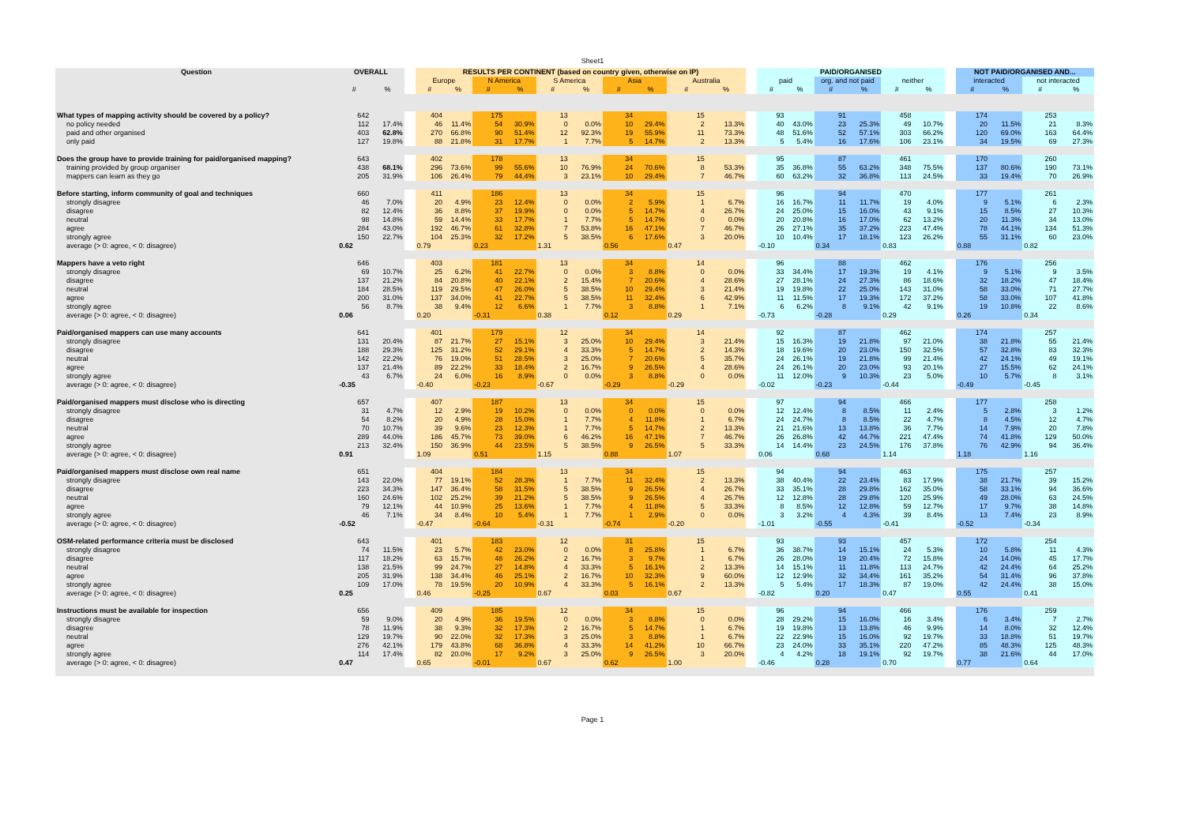Sheet1
| Question | OVERALL | | | RESULTS PER CONTINENT (based on country given, otherwise on IP) | | | | | | | | | | | PAID/ORGANISED | | | | | | | NOT PAID/ORGANISED AND... | | | |
| --- | --- | --- | --- | --- | --- | --- | --- | --- | --- | --- | --- | --- | --- | --- | --- | --- | --- | --- | --- | --- | --- | --- | --- | --- | --- |
| | | | | Europe | | N America | | S America | | Asia | | Australia | | | paid | | org. and not paid | | neither | | | interacted | | not interacted | |
| | # | % | | # | % | # | % | # | % | # | % | # | % | | # | % | # | % | # | % | | # | % | # | % |
| What types of mapping activity should be covered by a policy? | 642 | | | 404 | | 175 | | 13 | | 34 | | 15 | | | 93 | | 91 | | 458 | | | 174 | | 253 | |
| no policy needed | 112 | 17.4% | | 46 | 11.4% | 54 | 30.9% | 0 | 0.0% | 10 | 29.4% | 2 | 13.3% | | 40 | 43.0% | 23 | 25.3% | 49 | 10.7% | | 20 | 11.5% | 21 | 8.3% |
| paid and other organised | 403 | 62.8% | | 270 | 66.8% | 90 | 51.4% | 12 | 92.3% | 19 | 55.9% | 11 | 73.3% | | 48 | 51.6% | 52 | 57.1% | 303 | 66.2% | | 120 | 69.0% | 163 | 64.4% |
| only paid | 127 | 19.8% | | 88 | 21.8% | 31 | 17.7% | 1 | 7.7% | 5 | 14.7% | 2 | 13.3% | | 5 | 5.4% | 16 | 17.6% | 106 | 23.1% | | 34 | 19.5% | 69 | 27.3% |
| Does the group have to provide training for paid/organised mapping? | 643 | | | 402 | | 178 | | 13 | | 34 | | 15 | | | 95 | | 87 | | 461 | | | 170 | | 260 | |
| training provided by group organiser | 438 | 68.1% | | 296 | 73.6% | 99 | 55.6% | 10 | 76.9% | 24 | 70.6% | 8 | 53.3% | | 35 | 36.8% | 55 | 63.2% | 348 | 75.5% | | 137 | 80.6% | 190 | 73.1% |
| mappers can learn as they go | 205 | 31.9% | | 106 | 26.4% | 79 | 44.4% | 3 | 23.1% | 10 | 29.4% | 7 | 46.7% | | 60 | 63.2% | 32 | 36.8% | 113 | 24.5% | | 33 | 19.4% | 70 | 26.9% |
| Before starting, inform community of goal and techniques | 660 | | | 411 | | 186 | | 13 | | 34 | | 15 | | | 96 | | 94 | | 470 | | | 177 | | 261 | |
| strongly disagree | 46 | 7.0% | | 20 | 4.9% | 23 | 12.4% | 0 | 0.0% | 2 | 5.9% | 1 | 6.7% | | 16 | 16.7% | 11 | 11.7% | 19 | 4.0% | | 9 | 5.1% | 6 | 2.3% |
| disagree | 82 | 12.4% | | 36 | 8.8% | 37 | 19.9% | 0 | 0.0% | 5 | 14.7% | 4 | 26.7% | | 24 | 25.0% | 15 | 16.0% | 43 | 9.1% | | 15 | 8.5% | 27 | 10.3% |
| neutral | 98 | 14.8% | | 59 | 14.4% | 33 | 17.7% | 1 | 7.7% | 5 | 14.7% | 0 | 0.0% | | 20 | 20.8% | 16 | 17.0% | 62 | 13.2% | | 20 | 11.3% | 34 | 13.0% |
| agree | 284 | 43.0% | | 192 | 46.7% | 61 | 32.8% | 7 | 53.8% | 16 | 47.1% | 7 | 46.7% | | 26 | 27.1% | 35 | 37.2% | 223 | 47.4% | | 78 | 44.1% | 134 | 51.3% |
| strongly agree | 150 | 22.7% | | 104 | 25.3% | 32 | 17.2% | 5 | 38.5% | 6 | 17.6% | 3 | 20.0% | | 10 | 10.4% | 17 | 18.1% | 123 | 26.2% | | 55 | 31.1% | 60 | 23.0% |
| average (> 0: agree, < 0: disagree) | 0.62 | | | 0.79 | | 0.23 | | 1.31 | | 0.56 | | 0.47 | | | -0.10 | | 0.34 | | 0.83 | | | 0.88 | | 0.82 | |
| Mappers have a veto right | 646 | | | 403 | | 181 | | 13 | | 34 | | 14 | | | 96 | | 88 | | 462 | | | 176 | | 256 | |
| strongly disagree | 69 | 10.7% | | 25 | 6.2% | 41 | 22.7% | 0 | 0.0% | 3 | 8.8% | 0 | 0.0% | | 33 | 34.4% | 17 | 19.3% | 19 | 4.1% | | 9 | 5.1% | 9 | 3.5% |
| disagree | 137 | 21.2% | | 84 | 20.8% | 40 | 22.1% | 2 | 15.4% | 7 | 20.6% | 4 | 28.6% | | 27 | 28.1% | 24 | 27.3% | 86 | 18.6% | | 32 | 18.2% | 47 | 18.4% |
| neutral | 184 | 28.5% | | 119 | 29.5% | 47 | 26.0% | 5 | 38.5% | 10 | 29.4% | 3 | 21.4% | | 19 | 19.8% | 22 | 25.0% | 143 | 31.0% | | 58 | 33.0% | 71 | 27.7% |
| agree | 200 | 31.0% | | 137 | 34.0% | 41 | 22.7% | 5 | 38.5% | 11 | 32.4% | 6 | 42.9% | | 11 | 11.5% | 17 | 19.3% | 172 | 37.2% | | 58 | 33.0% | 107 | 41.8% |
| strongly agree | 56 | 8.7% | | 38 | 9.4% | 12 | 6.6% | 1 | 7.7% | 3 | 8.8% | 1 | 7.1% | | 6 | 6.2% | 8 | 9.1% | 42 | 9.1% | | 19 | 10.8% | 22 | 8.6% |
| average (> 0: agree, < 0: disagree) | 0.06 | | | 0.20 | | -0.31 | | 0.38 | | 0.12 | | 0.29 | | | -0.73 | | -0.28 | | 0.29 | | | 0.26 | | 0.34 | |
| Paid/organised mappers can use many accounts | 641 | | | 401 | | 179 | | 12 | | 34 | | 14 | | | 92 | | 87 | | 462 | | | 174 | | 257 | |
| strongly disagree | 131 | 20.4% | | 87 | 21.7% | 27 | 15.1% | 3 | 25.0% | 10 | 29.4% | 3 | 21.4% | | 15 | 16.3% | 19 | 21.8% | 97 | 21.0% | | 38 | 21.8% | 55 | 21.4% |
| disagree | 188 | 29.3% | | 125 | 31.2% | 52 | 29.1% | 4 | 33.3% | 5 | 14.7% | 2 | 14.3% | | 18 | 19.6% | 20 | 23.0% | 150 | 32.5% | | 57 | 32.8% | 83 | 32.3% |
| neutral | 142 | 22.2% | | 76 | 19.0% | 51 | 28.5% | 3 | 25.0% | 7 | 20.6% | 5 | 35.7% | | 24 | 26.1% | 19 | 21.8% | 99 | 21.4% | | 42 | 24.1% | 49 | 19.1% |
| agree | 137 | 21.4% | | 89 | 22.2% | 33 | 18.4% | 2 | 16.7% | 9 | 26.5% | 4 | 28.6% | | 24 | 26.1% | 20 | 23.0% | 93 | 20.1% | | 27 | 15.5% | 62 | 24.1% |
| strongly agree | 43 | 6.7% | | 24 | 6.0% | 16 | 8.9% | 0 | 0.0% | 3 | 8.8% | 0 | 0.0% | | 11 | 12.0% | 9 | 10.3% | 23 | 5.0% | | 10 | 5.7% | 8 | 3.1% |
| average (> 0: agree, < 0: disagree) | -0.35 | | | -0.40 | | -0.23 | | -0.67 | | -0.29 | | -0.29 | | | -0.02 | | -0.23 | | -0.44 | | | -0.49 | | -0.45 | |
| Paid/organised mappers must disclose who is directing | 657 | | | 407 | | 187 | | 13 | | 34 | | 15 | | | 97 | | 94 | | 466 | | | 177 | | 258 | |
| strongly disagree | 31 | 4.7% | | 12 | 2.9% | 19 | 10.2% | 0 | 0.0% | 0 | 0.0% | 0 | 0.0% | | 12 | 12.4% | 8 | 8.5% | 11 | 2.4% | | 5 | 2.8% | 3 | 1.2% |
| disagree | 54 | 8.2% | | 20 | 4.9% | 28 | 15.0% | 1 | 7.7% | 4 | 11.8% | 1 | 6.7% | | 24 | 24.7% | 8 | 8.5% | 22 | 4.7% | | 8 | 4.5% | 12 | 4.7% |
| neutral | 70 | 10.7% | | 39 | 9.6% | 23 | 12.3% | 1 | 7.7% | 5 | 14.7% | 2 | 13.3% | | 21 | 21.6% | 13 | 13.8% | 36 | 7.7% | | 14 | 7.9% | 20 | 7.8% |
| agree | 289 | 44.0% | | 186 | 45.7% | 73 | 39.0% | 6 | 46.2% | 16 | 47.1% | 7 | 46.7% | | 26 | 26.8% | 42 | 44.7% | 221 | 47.4% | | 74 | 41.8% | 129 | 50.0% |
| strongly agree | 213 | 32.4% | | 150 | 36.9% | 44 | 23.5% | 5 | 38.5% | 9 | 26.5% | 5 | 33.3% | | 14 | 14.4% | 23 | 24.5% | 176 | 37.8% | | 76 | 42.9% | 94 | 36.4% |
| average (> 0: agree, < 0: disagree) | 0.91 | | | 1.09 | | 0.51 | | 1.15 | | 0.88 | | 1.07 | | | 0.06 | | 0.68 | | 1.14 | | | 1.18 | | 1.16 | |
| Paid/organised mappers must disclose own real name | 651 | | | 404 | | 184 | | 13 | | 34 | | 15 | | | 94 | | 94 | | 463 | | | 175 | | 257 | |
| strongly disagree | 143 | 22.0% | | 77 | 19.1% | 52 | 28.3% | 1 | 7.7% | 11 | 32.4% | 2 | 13.3% | | 38 | 40.4% | 22 | 23.4% | 83 | 17.9% | | 38 | 21.7% | 39 | 15.2% |
| disagree | 223 | 34.3% | | 147 | 36.4% | 58 | 31.5% | 5 | 38.5% | 9 | 26.5% | 4 | 26.7% | | 33 | 35.1% | 28 | 29.8% | 162 | 35.0% | | 58 | 33.1% | 94 | 36.6% |
| neutral | 160 | 24.6% | | 102 | 25.2% | 39 | 21.2% | 5 | 38.5% | 9 | 26.5% | 4 | 26.7% | | 12 | 12.8% | 28 | 29.8% | 120 | 25.9% | | 49 | 28.0% | 63 | 24.5% |
| agree | 79 | 12.1% | | 44 | 10.9% | 25 | 13.6% | 1 | 7.7% | 4 | 11.8% | 5 | 33.3% | | 8 | 8.5% | 12 | 12.8% | 59 | 12.7% | | 17 | 9.7% | 38 | 14.8% |
| strongly agree | 46 | 7.1% | | 34 | 8.4% | 10 | 5.4% | 1 | 7.7% | 1 | 2.9% | 0 | 0.0% | | 3 | 3.2% | 4 | 4.3% | 39 | 8.4% | | 13 | 7.4% | 23 | 8.9% |
| average (> 0: agree, < 0: disagree) | -0.52 | | | -0.47 | | -0.64 | | -0.31 | | -0.74 | | -0.20 | | | -1.01 | | -0.55 | | -0.41 | | | -0.52 | | -0.34 | |
| OSM-related performance criteria must be disclosed | 643 | | | 401 | | 183 | | 12 | | 31 | | 15 | | | 93 | | 93 | | 457 | | | 172 | | 254 | |
| strongly disagree | 74 | 11.5% | | 23 | 5.7% | 42 | 23.0% | 0 | 0.0% | 8 | 25.8% | 1 | 6.7% | | 36 | 38.7% | 14 | 15.1% | 24 | 5.3% | | 10 | 5.8% | 11 | 4.3% |
| disagree | 117 | 18.2% | | 63 | 15.7% | 48 | 26.2% | 2 | 16.7% | 3 | 9.7% | 1 | 6.7% | | 26 | 28.0% | 19 | 20.4% | 72 | 15.8% | | 24 | 14.0% | 45 | 17.7% |
| neutral | 138 | 21.5% | | 99 | 24.7% | 27 | 14.8% | 4 | 33.3% | 5 | 16.1% | 2 | 13.3% | | 14 | 15.1% | 11 | 11.8% | 113 | 24.7% | | 42 | 24.4% | 64 | 25.2% |
| agree | 205 | 31.9% | | 138 | 34.4% | 46 | 25.1% | 2 | 16.7% | 10 | 32.3% | 9 | 60.0% | | 12 | 12.9% | 32 | 34.4% | 161 | 35.2% | | 54 | 31.4% | 96 | 37.8% |
| strongly agree | 109 | 17.0% | | 78 | 19.5% | 20 | 10.9% | 4 | 33.3% | 5 | 16.1% | 2 | 13.3% | | 5 | 5.4% | 17 | 18.3% | 87 | 19.0% | | 42 | 24.4% | 38 | 15.0% |
| average (> 0: agree, < 0: disagree) | 0.25 | | | 0.46 | | -0.25 | | 0.67 | | 0.03 | | 0.67 | | | -0.82 | | 0.20 | | 0.47 | | | 0.55 | | 0.41 | |
| Instructions must be available for inspection | 656 | | | 409 | | 185 | | 12 | | 34 | | 15 | | | 96 | | 94 | | 466 | | | 176 | | 259 | |
| strongly disagree | 59 | 9.0% | | 20 | 4.9% | 36 | 19.5% | 0 | 0.0% | 3 | 8.8% | 0 | 0.0% | | 28 | 29.2% | 15 | 16.0% | 16 | 3.4% | | 6 | 3.4% | 7 | 2.7% |
| disagree | 78 | 11.9% | | 38 | 9.3% | 32 | 17.3% | 2 | 16.7% | 5 | 14.7% | 1 | 6.7% | | 19 | 19.8% | 13 | 13.8% | 46 | 9.9% | | 14 | 8.0% | 32 | 12.4% |
| neutral | 129 | 19.7% | | 90 | 22.0% | 32 | 17.3% | 3 | 25.0% | 3 | 8.8% | 1 | 6.7% | | 22 | 22.9% | 15 | 16.0% | 92 | 19.7% | | 33 | 18.8% | 51 | 19.7% |
| agree | 276 | 42.1% | | 179 | 43.8% | 68 | 36.8% | 4 | 33.3% | 14 | 41.2% | 10 | 66.7% | | 23 | 24.0% | 33 | 35.1% | 220 | 47.2% | | 85 | 48.3% | 125 | 48.3% |
| strongly agree | 114 | 17.4% | | 82 | 20.0% | 17 | 9.2% | 3 | 25.0% | 9 | 26.5% | 3 | 20.0% | | 4 | 4.2% | 18 | 19.1% | 92 | 19.7% | | 38 | 21.6% | 44 | 17.0% |
| average (> 0: agree, < 0: disagree) | 0.47 | | | 0.65 | | -0.01 | | 0.67 | | 0.62 | | 1.00 | | | -0.46 | | 0.28 | | 0.70 | | | 0.77 | | 0.64 | |
Page 1